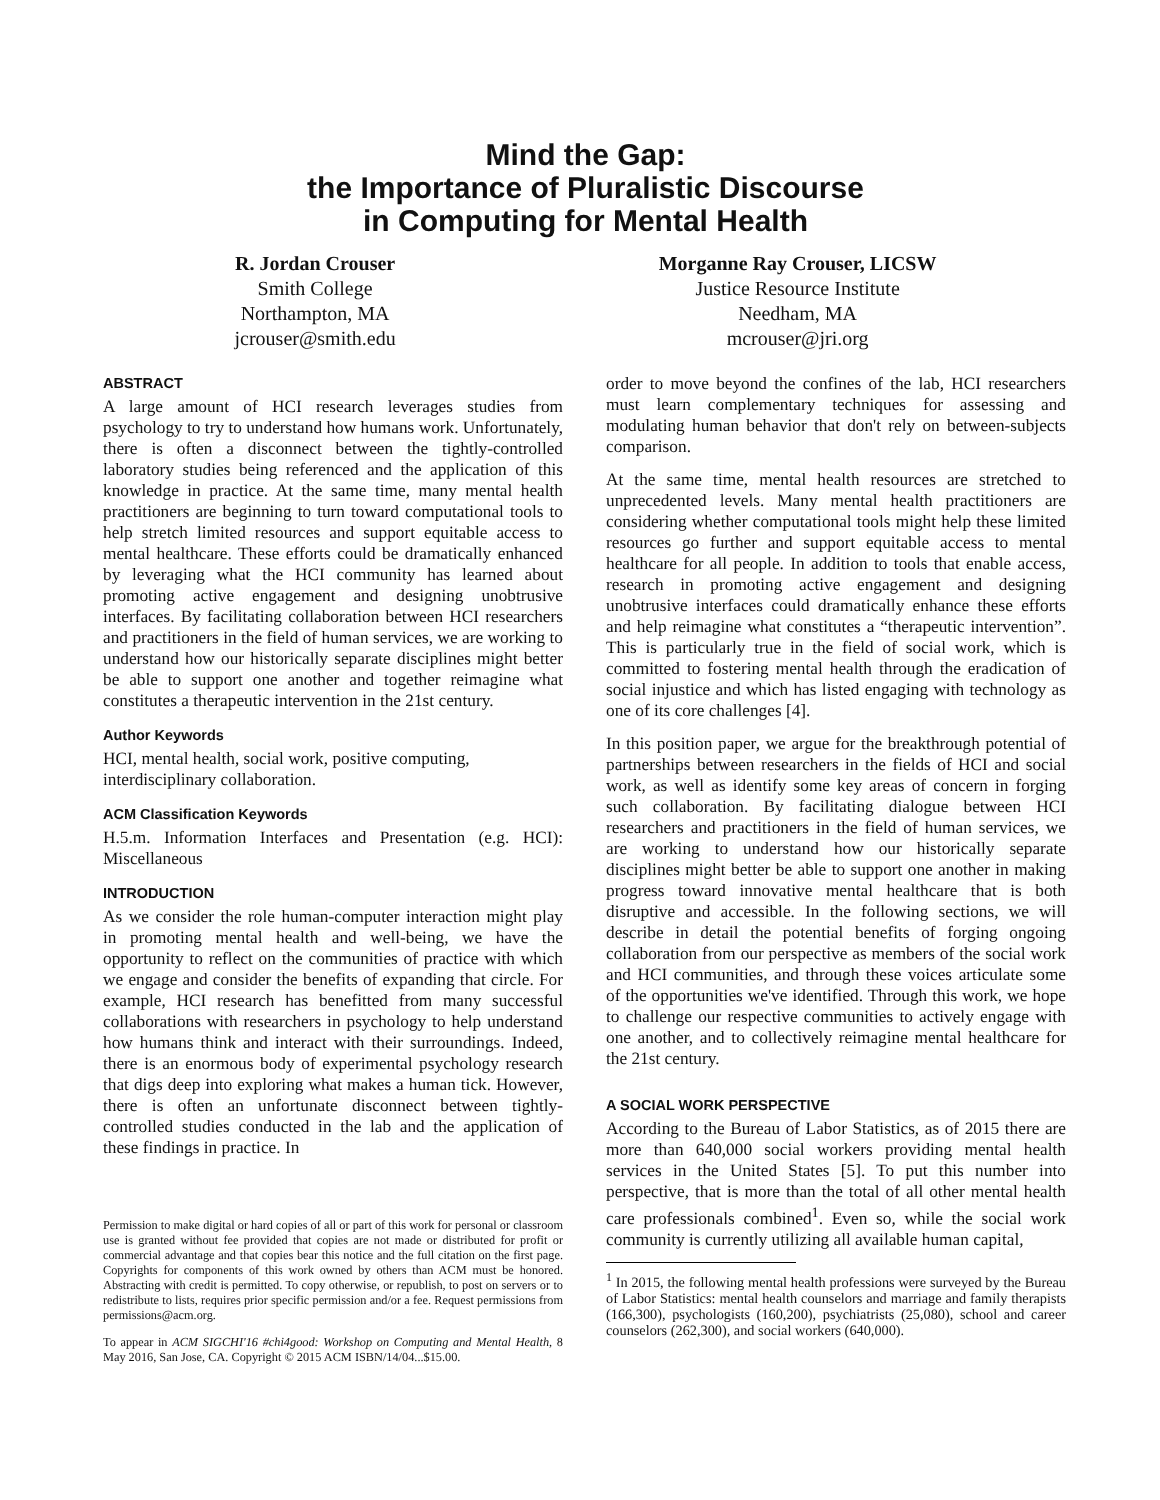Mind the Gap:
the Importance of Pluralistic Discourse
in Computing for Mental Health
R. Jordan Crouser
Smith College
Northampton, MA
jcrouser@smith.edu
Morganne Ray Crouser, LICSW
Justice Resource Institute
Needham, MA
mcrouser@jri.org
ABSTRACT
A large amount of HCI research leverages studies from psychology to try to understand how humans work. Unfortunately, there is often a disconnect between the tightly-controlled laboratory studies being referenced and the application of this knowledge in practice. At the same time, many mental health practitioners are beginning to turn toward computational tools to help stretch limited resources and support equitable access to mental healthcare. These efforts could be dramatically enhanced by leveraging what the HCI community has learned about promoting active engagement and designing unobtrusive interfaces. By facilitating collaboration between HCI researchers and practitioners in the field of human services, we are working to understand how our historically separate disciplines might better be able to support one another and together reimagine what constitutes a therapeutic intervention in the 21st century.
Author Keywords
HCI, mental health, social work, positive computing, interdisciplinary collaboration.
ACM Classification Keywords
H.5.m. Information Interfaces and Presentation (e.g. HCI): Miscellaneous
INTRODUCTION
As we consider the role human-computer interaction might play in promoting mental health and well-being, we have the opportunity to reflect on the communities of practice with which we engage and consider the benefits of expanding that circle. For example, HCI research has benefitted from many successful collaborations with researchers in psychology to help understand how humans think and interact with their surroundings. Indeed, there is an enormous body of experimental psychology research that digs deep into exploring what makes a human tick. However, there is often an unfortunate disconnect between tightly-controlled studies conducted in the lab and the application of these findings in practice. In
Permission to make digital or hard copies of all or part of this work for personal or classroom use is granted without fee provided that copies are not made or distributed for profit or commercial advantage and that copies bear this notice and the full citation on the first page. Copyrights for components of this work owned by others than ACM must be honored. Abstracting with credit is permitted. To copy otherwise, or republish, to post on servers or to redistribute to lists, requires prior specific permission and/or a fee. Request permissions from permissions@acm.org.
To appear in ACM SIGCHI'16 #chi4good: Workshop on Computing and Mental Health, 8 May 2016, San Jose, CA. Copyright © 2015 ACM ISBN/14/04...$15.00.
order to move beyond the confines of the lab, HCI researchers must learn complementary techniques for assessing and modulating human behavior that don't rely on between-subjects comparison.
At the same time, mental health resources are stretched to unprecedented levels. Many mental health practitioners are considering whether computational tools might help these limited resources go further and support equitable access to mental healthcare for all people. In addition to tools that enable access, research in promoting active engagement and designing unobtrusive interfaces could dramatically enhance these efforts and help reimagine what constitutes a “therapeutic intervention”. This is particularly true in the field of social work, which is committed to fostering mental health through the eradication of social injustice and which has listed engaging with technology as one of its core challenges [4].
In this position paper, we argue for the breakthrough potential of partnerships between researchers in the fields of HCI and social work, as well as identify some key areas of concern in forging such collaboration. By facilitating dialogue between HCI researchers and practitioners in the field of human services, we are working to understand how our historically separate disciplines might better be able to support one another in making progress toward innovative mental healthcare that is both disruptive and accessible. In the following sections, we will describe in detail the potential benefits of forging ongoing collaboration from our perspective as members of the social work and HCI communities, and through these voices articulate some of the opportunities we've identified. Through this work, we hope to challenge our respective communities to actively engage with one another, and to collectively reimagine mental healthcare for the 21st century.
A SOCIAL WORK PERSPECTIVE
According to the Bureau of Labor Statistics, as of 2015 there are more than 640,000 social workers providing mental health services in the United States [5]. To put this number into perspective, that is more than the total of all other mental health care professionals combined<sup>1</sup>. Even so, while the social work community is currently utilizing all available human capital,
<sup>1</sup> In 2015, the following mental health professions were surveyed by the Bureau of Labor Statistics: mental health counselors and marriage and family therapists (166,300), psychologists (160,200), psychiatrists (25,080), school and career counselors (262,300), and social workers (640,000).